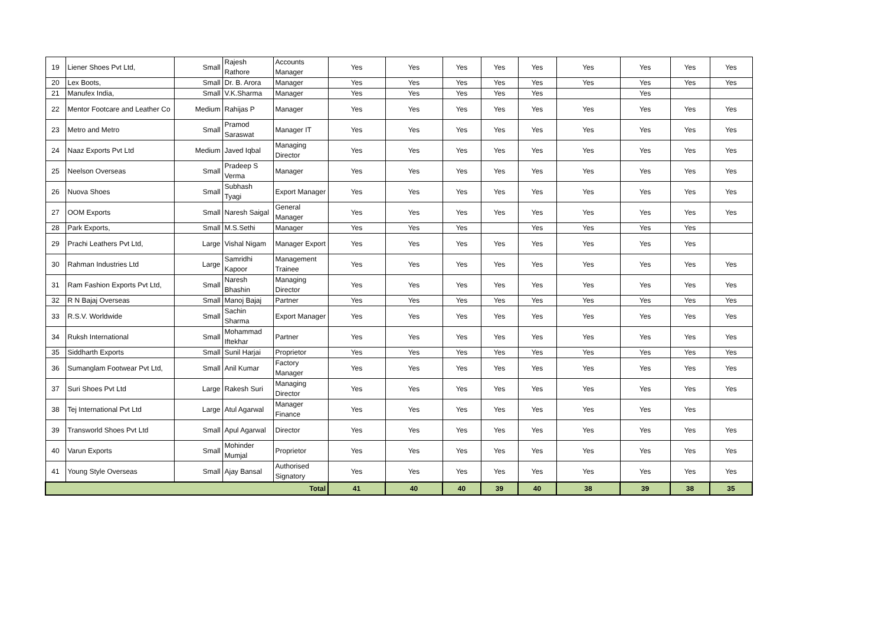| 19 | Liener Shoes Pvt Ltd, | Small | Rajesh Rathore | Accounts Manager | Yes | Yes | Yes | Yes | Yes | Yes | Yes | Yes | Yes |
| 20 | Lex Boots, | Small | Dr. B. Arora | Manager | Yes | Yes | Yes | Yes | Yes | Yes | Yes | Yes | Yes |
| 21 | Manufex India, | Small | V.K.Sharma | Manager | Yes | Yes | Yes | Yes | Yes | | Yes | | |
| 22 | Mentor Footcare and Leather Co | Medium | Rahijas P | Manager | Yes | Yes | Yes | Yes | Yes | Yes | Yes | Yes | Yes |
| 23 | Metro and Metro | Small | Pramod Saraswat | Manager IT | Yes | Yes | Yes | Yes | Yes | Yes | Yes | Yes | Yes |
| 24 | Naaz Exports Pvt Ltd | Medium | Javed Iqbal | Managing Director | Yes | Yes | Yes | Yes | Yes | Yes | Yes | Yes | Yes |
| 25 | Neelson Overseas | Small | Pradeep S Verma | Manager | Yes | Yes | Yes | Yes | Yes | Yes | Yes | Yes | Yes |
| 26 | Nuova Shoes | Small | Subhash Tyagi | Export Manager | Yes | Yes | Yes | Yes | Yes | Yes | Yes | Yes | Yes |
| 27 | OOM Exports | Small | Naresh Saigal | General Manager | Yes | Yes | Yes | Yes | Yes | Yes | Yes | Yes | Yes |
| 28 | Park Exports, | Small | M.S.Sethi | Manager | Yes | Yes | Yes | | Yes | Yes | Yes | Yes | |
| 29 | Prachi Leathers Pvt Ltd, | Large | Vishal Nigam | Manager Export | Yes | Yes | Yes | Yes | Yes | Yes | Yes | Yes | |
| 30 | Rahman Industries Ltd | Large | Samridhi Kapoor | Management Trainee | Yes | Yes | Yes | Yes | Yes | Yes | Yes | Yes | Yes |
| 31 | Ram Fashion Exports Pvt Ltd, | Small | Naresh Bhashin | Managing Director | Yes | Yes | Yes | Yes | Yes | Yes | Yes | Yes | Yes |
| 32 | R N Bajaj Overseas | Small | Manoj Bajaj | Partner | Yes | Yes | Yes | Yes | Yes | Yes | Yes | Yes | Yes |
| 33 | R.S.V. Worldwide | Small | Sachin Sharma | Export Manager | Yes | Yes | Yes | Yes | Yes | Yes | Yes | Yes | Yes |
| 34 | Ruksh International | Small | Mohammad Iftekhar | Partner | Yes | Yes | Yes | Yes | Yes | Yes | Yes | Yes | Yes |
| 35 | Siddharth Exports | Small | Sunil Harjai | Proprietor | Yes | Yes | Yes | Yes | Yes | Yes | Yes | Yes | Yes |
| 36 | Sumanglam Footwear Pvt Ltd, | Small | Anil Kumar | Factory Manager | Yes | Yes | Yes | Yes | Yes | Yes | Yes | Yes | Yes |
| 37 | Suri Shoes Pvt Ltd | Large | Rakesh Suri | Managing Director | Yes | Yes | Yes | Yes | Yes | Yes | Yes | Yes | Yes |
| 38 | Tej International Pvt Ltd | Large | Atul Agarwal | Manager Finance | Yes | Yes | Yes | Yes | Yes | Yes | Yes | Yes | |
| 39 | Transworld Shoes Pvt Ltd | Small | Apul Agarwal | Director | Yes | Yes | Yes | Yes | Yes | Yes | Yes | Yes | Yes |
| 40 | Varun Exports | Small | Mohinder Mumjal | Proprietor | Yes | Yes | Yes | Yes | Yes | Yes | Yes | Yes | Yes |
| 41 | Young Style Overseas | Small | Ajay Bansal | Authorised Signatory | Yes | Yes | Yes | Yes | Yes | Yes | Yes | Yes | Yes |
| Total | | | | | 41 | 40 | 40 | 39 | 40 | 38 | 39 | 38 | 35 |